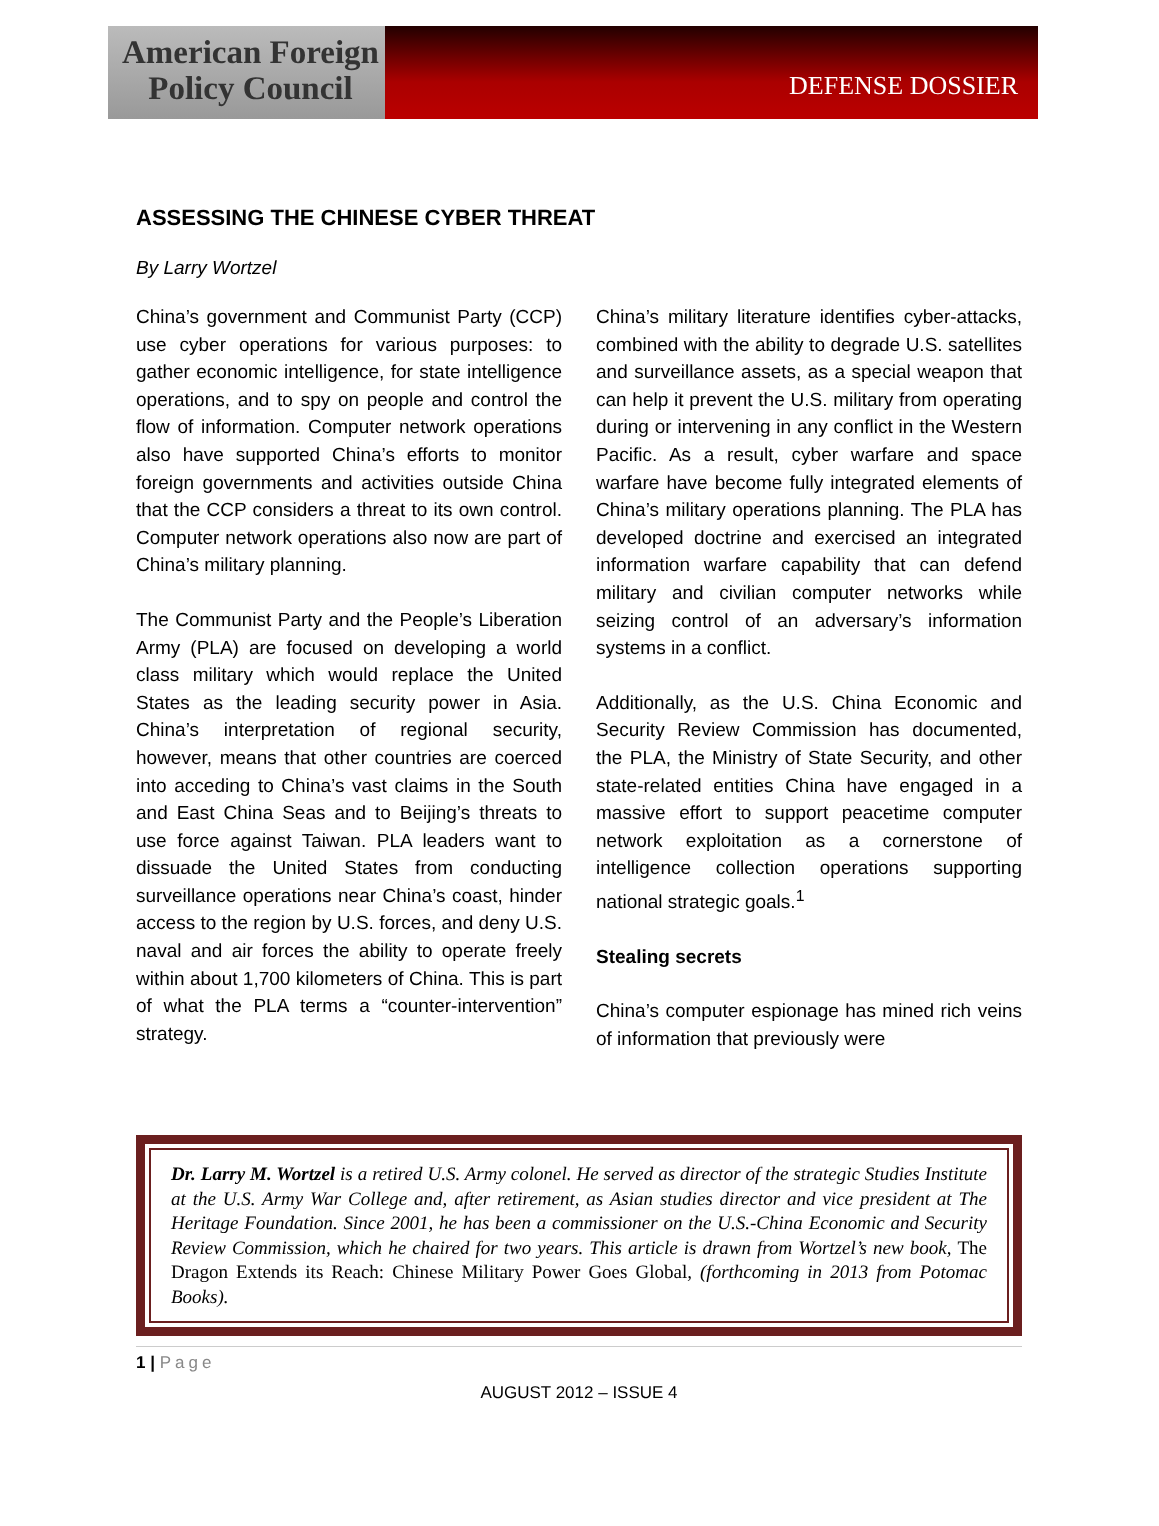American Foreign
Policy Council
DEFENSE DOSSIER
ASSESSING THE CHINESE CYBER THREAT
By Larry Wortzel
China’s government and Communist Party (CCP) use cyber operations for various purposes: to gather economic intelligence, for state intelligence operations, and to spy on people and control the flow of information. Computer network operations also have supported China’s efforts to monitor foreign governments and activities outside China that the CCP considers a threat to its own control. Computer network operations also now are part of China’s military planning.
The Communist Party and the People’s Liberation Army (PLA) are focused on developing a world class military which would replace the United States as the leading security power in Asia. China’s interpretation of regional security, however, means that other countries are coerced into acceding to China’s vast claims in the South and East China Seas and to Beijing’s threats to use force against Taiwan. PLA leaders want to dissuade the United States from conducting surveillance operations near China’s coast, hinder access to the region by U.S. forces, and deny U.S. naval and air forces the ability to operate freely within about 1,700 kilometers of China. This is part of what the PLA terms a “counter-intervention” strategy.
China’s military literature identifies cyber-attacks, combined with the ability to degrade U.S. satellites and surveillance assets, as a special weapon that can help it prevent the U.S. military from operating during or intervening in any conflict in the Western Pacific. As a result, cyber warfare and space warfare have become fully integrated elements of China’s military operations planning. The PLA has developed doctrine and exercised an integrated information warfare capability that can defend military and civilian computer networks while seizing control of an adversary’s information systems in a conflict.
Additionally, as the U.S. China Economic and Security Review Commission has documented, the PLA, the Ministry of State Security, and other state-related entities China have engaged in a massive effort to support peacetime computer network exploitation as a cornerstone of intelligence collection operations supporting national strategic goals.<sup>1</sup>
Stealing secrets
China’s computer espionage has mined rich veins of information that previously were
Dr. Larry M. Wortzel is a retired U.S. Army colonel. He served as director of the strategic Studies Institute at the U.S. Army War College and, after retirement, as Asian studies director and vice president at The Heritage Foundation. Since 2001, he has been a commissioner on the U.S.-China Economic and Security Review Commission, which he chaired for two years. This article is drawn from Wortzel’s new book, The Dragon Extends its Reach: Chinese Military Power Goes Global, (forthcoming in 2013 from Potomac Books).
1 | Page
AUGUST 2012 – ISSUE 4